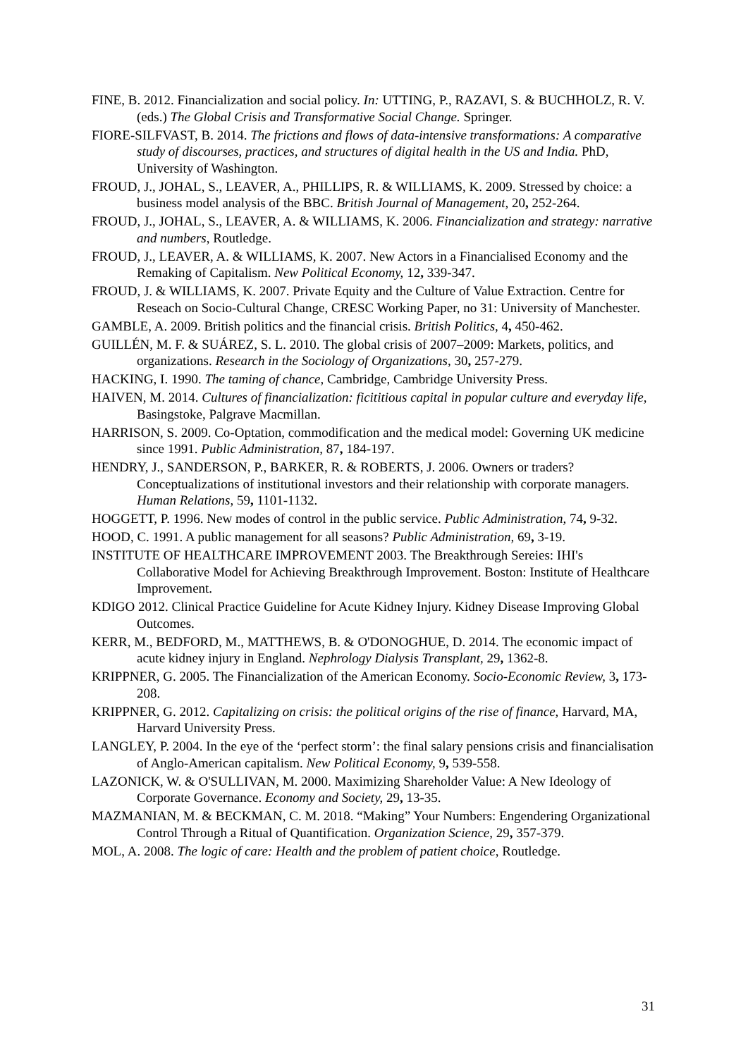FINE, B. 2012. Financialization and social policy. In: UTTING, P., RAZAVI, S. & BUCHHOLZ, R. V. (eds.) The Global Crisis and Transformative Social Change. Springer.
FIORE-SILFVAST, B. 2014. The frictions and flows of data-intensive transformations: A comparative study of discourses, practices, and structures of digital health in the US and India. PhD, University of Washington.
FROUD, J., JOHAL, S., LEAVER, A., PHILLIPS, R. & WILLIAMS, K. 2009. Stressed by choice: a business model analysis of the BBC. British Journal of Management, 20, 252-264.
FROUD, J., JOHAL, S., LEAVER, A. & WILLIAMS, K. 2006. Financialization and strategy: narrative and numbers, Routledge.
FROUD, J., LEAVER, A. & WILLIAMS, K. 2007. New Actors in a Financialised Economy and the Remaking of Capitalism. New Political Economy, 12, 339-347.
FROUD, J. & WILLIAMS, K. 2007. Private Equity and the Culture of Value Extraction. Centre for Reseach on Socio-Cultural Change, CRESC Working Paper, no 31: University of Manchester.
GAMBLE, A. 2009. British politics and the financial crisis. British Politics, 4, 450-462.
GUILLÉN, M. F. & SUÁREZ, S. L. 2010. The global crisis of 2007–2009: Markets, politics, and organizations. Research in the Sociology of Organizations, 30, 257-279.
HACKING, I. 1990. The taming of chance, Cambridge, Cambridge University Press.
HAIVEN, M. 2014. Cultures of financialization: ficititious capital in popular culture and everyday life, Basingstoke, Palgrave Macmillan.
HARRISON, S. 2009. Co-Optation, commodification and the medical model: Governing UK medicine since 1991. Public Administration, 87, 184-197.
HENDRY, J., SANDERSON, P., BARKER, R. & ROBERTS, J. 2006. Owners or traders? Conceptualizations of institutional investors and their relationship with corporate managers. Human Relations, 59, 1101-1132.
HOGGETT, P. 1996. New modes of control in the public service. Public Administration, 74, 9-32.
HOOD, C. 1991. A public management for all seasons? Public Administration, 69, 3-19.
INSTITUTE OF HEALTHCARE IMPROVEMENT 2003. The Breakthrough Sereies: IHI's Collaborative Model for Achieving Breakthrough Improvement. Boston: Institute of Healthcare Improvement.
KDIGO 2012. Clinical Practice Guideline for Acute Kidney Injury. Kidney Disease Improving Global Outcomes.
KERR, M., BEDFORD, M., MATTHEWS, B. & O'DONOGHUE, D. 2014. The economic impact of acute kidney injury in England. Nephrology Dialysis Transplant, 29, 1362-8.
KRIPPNER, G. 2005. The Financialization of the American Economy. Socio-Economic Review, 3, 173-208.
KRIPPNER, G. 2012. Capitalizing on crisis: the political origins of the rise of finance, Harvard, MA, Harvard University Press.
LANGLEY, P. 2004. In the eye of the ‘perfect storm’: the final salary pensions crisis and financialisation of Anglo-American capitalism. New Political Economy, 9, 539-558.
LAZONICK, W. & O'SULLIVAN, M. 2000. Maximizing Shareholder Value: A New Ideology of Corporate Governance. Economy and Society, 29, 13-35.
MAZMANIAN, M. & BECKMAN, C. M. 2018. “Making” Your Numbers: Engendering Organizational Control Through a Ritual of Quantification. Organization Science, 29, 357-379.
MOL, A. 2008. The logic of care: Health and the problem of patient choice, Routledge.
31